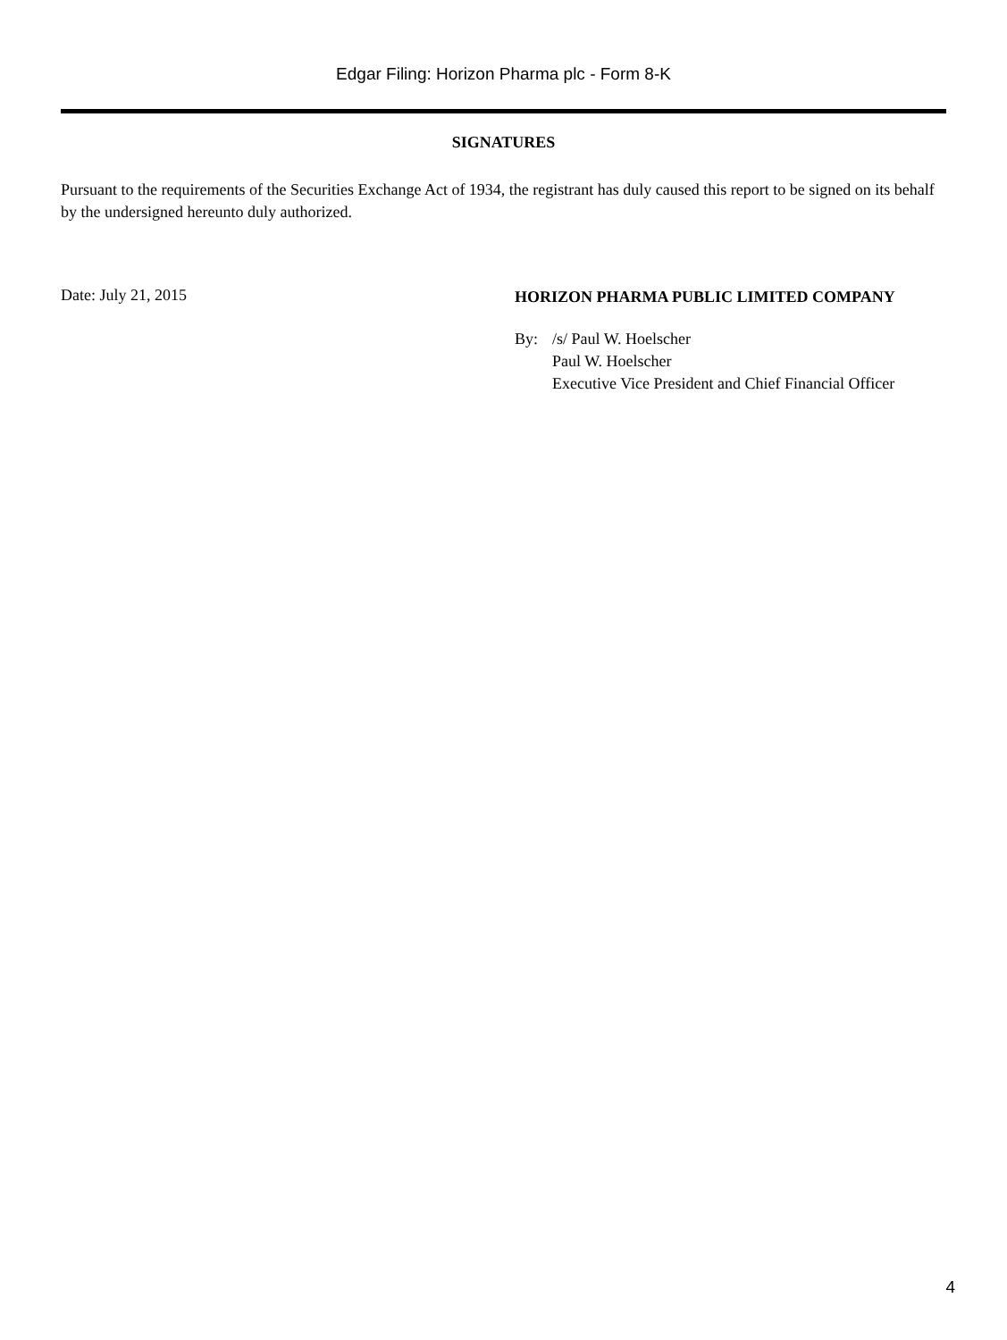Edgar Filing: Horizon Pharma plc - Form 8-K
SIGNATURES
Pursuant to the requirements of the Securities Exchange Act of 1934, the registrant has duly caused this report to be signed on its behalf by the undersigned hereunto duly authorized.
Date: July 21, 2015
HORIZON PHARMA PUBLIC LIMITED COMPANY
By: /s/ Paul W. Hoelscher
Paul W. Hoelscher
Executive Vice President and Chief Financial Officer
4